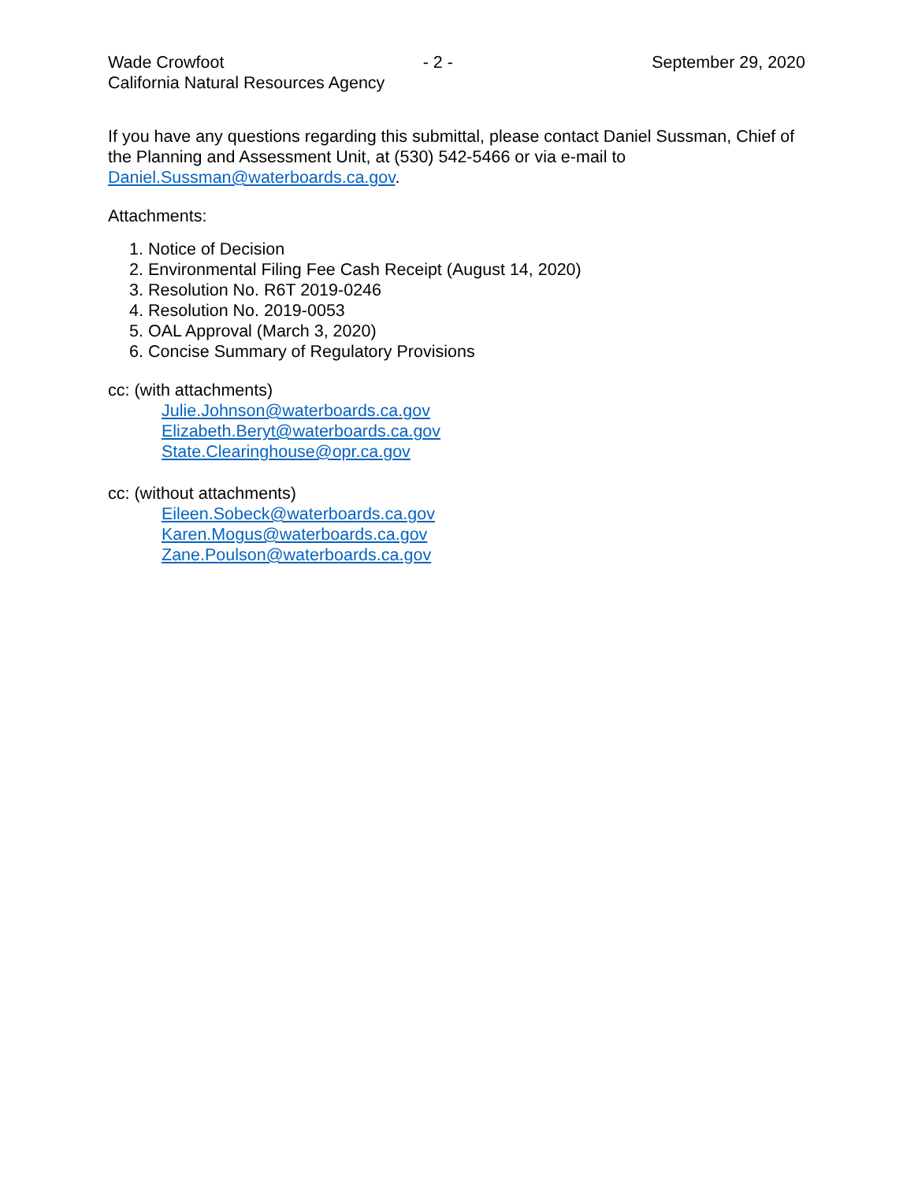Wade Crowfoot - 2 - September 29, 2020
California Natural Resources Agency
If you have any questions regarding this submittal, please contact Daniel Sussman, Chief of the Planning and Assessment Unit, at (530) 542-5466 or via e-mail to Daniel.Sussman@waterboards.ca.gov.
Attachments:
1. Notice of Decision
2. Environmental Filing Fee Cash Receipt (August 14, 2020)
3. Resolution No. R6T 2019-0246
4. Resolution No. 2019-0053
5. OAL Approval (March 3, 2020)
6. Concise Summary of Regulatory Provisions
cc: (with attachments)
Julie.Johnson@waterboards.ca.gov
Elizabeth.Beryt@waterboards.ca.gov
State.Clearinghouse@opr.ca.gov
cc: (without attachments)
Eileen.Sobeck@waterboards.ca.gov
Karen.Mogus@waterboards.ca.gov
Zane.Poulson@waterboards.ca.gov